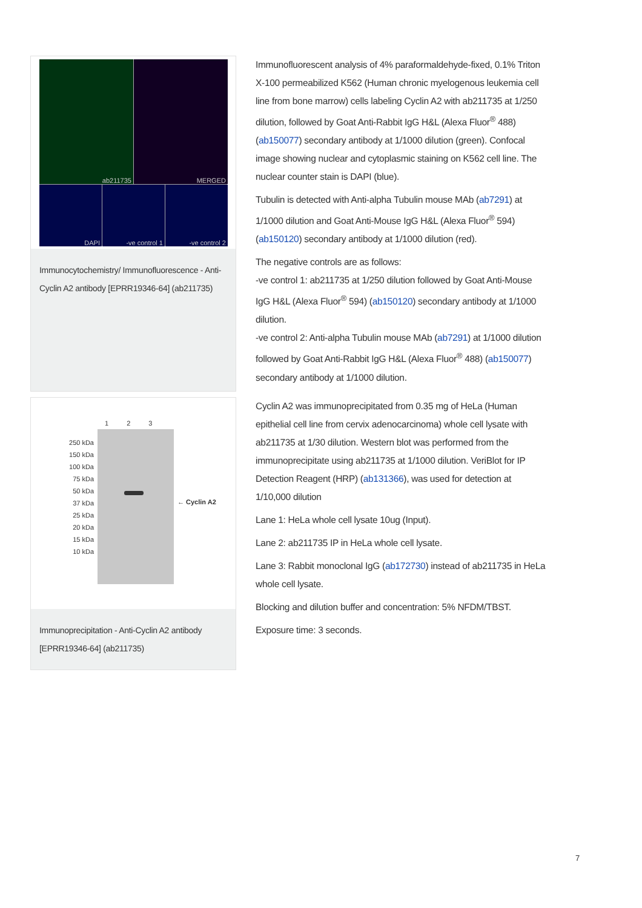ab211735
MERGED
DAPI -ve control 1 -ve control 2
Immunocytochemistry/ Immunofluorescence - Anti-Cyclin A2 antibody [EPRR19346-64] (ab211735)
Immunofluorescent analysis of 4% paraformaldehyde-fixed, 0.1% Triton X-100 permeabilized K562 (Human chronic myelogenous leukemia cell line from bone marrow) cells labeling Cyclin A2 with ab211735 at 1/250 dilution, followed by Goat Anti-Rabbit IgG H&L (Alexa Fluor<sup>®</sup> 488) (ab150077) secondary antibody at 1/1000 dilution (green). Confocal image showing nuclear and cytoplasmic staining on K562 cell line. The nuclear counter stain is DAPI (blue).
Tubulin is detected with Anti-alpha Tubulin mouse MAb (ab7291) at 1/1000 dilution and Goat Anti-Mouse IgG H&L (Alexa Fluor<sup>®</sup> 594) (ab150120) secondary antibody at 1/1000 dilution (red).
The negative controls are as follows:
-ve control 1: ab211735 at 1/250 dilution followed by Goat Anti-Mouse IgG H&L (Alexa Fluor<sup>®</sup> 594) (ab150120) secondary antibody at 1/1000 dilution.
-ve control 2: Anti-alpha Tubulin mouse MAb (ab7291) at 1/1000 dilution followed by Goat Anti-Rabbit IgG H&L (Alexa Fluor<sup>®</sup> 488) (ab150077) secondary antibody at 1/1000 dilution.
250 kDa
150 kDa
100 kDa
75 kDa
50 kDa
37 kDa
25 kDa
20 kDa
15 kDa
10 kDa
1 2 3
← Cyclin A2
Immunoprecipitation - Anti-Cyclin A2 antibody [EPRR19346-64] (ab211735)
Cyclin A2 was immunoprecipitated from 0.35 mg of HeLa (Human epithelial cell line from cervix adenocarcinoma) whole cell lysate with ab211735 at 1/30 dilution. Western blot was performed from the immunoprecipitate using ab211735 at 1/1000 dilution. VeriBlot for IP Detection Reagent (HRP) (ab131366), was used for detection at 1/10,000 dilution
Lane 1: HeLa whole cell lysate 10ug (Input).
Lane 2: ab211735 IP in HeLa whole cell lysate.
Lane 3: Rabbit monoclonal IgG (ab172730) instead of ab211735 in HeLa whole cell lysate.
Blocking and dilution buffer and concentration: 5% NFDM/TBST.
Exposure time: 3 seconds.
7